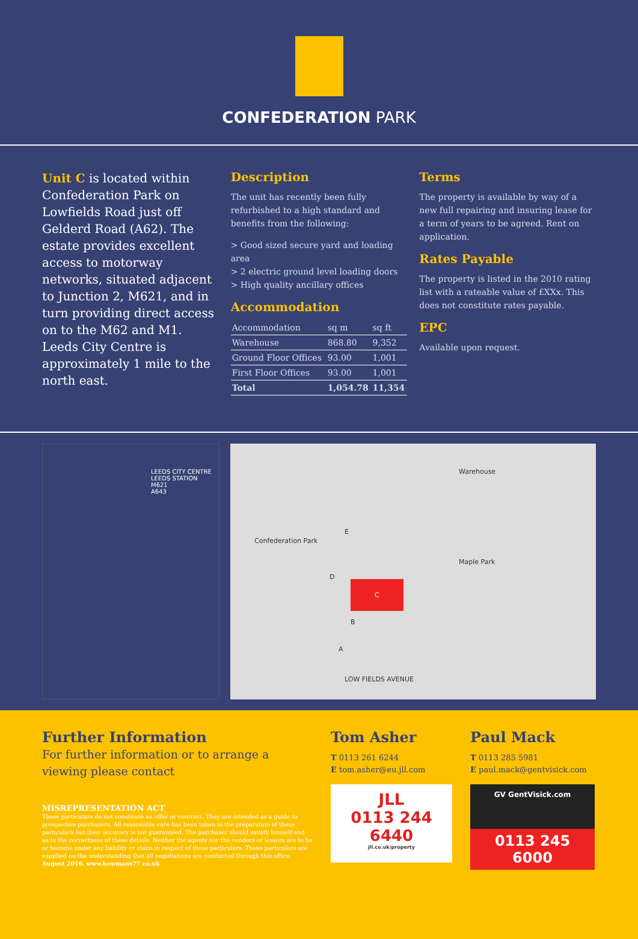CONFEDERATION PARK
Unit C is located within Confederation Park on Lowfields Road just off Gelderd Road (A62). The estate provides excellent access to motorway networks, situated adjacent to Junction 2, M621, and in turn providing direct access on to the M62 and M1. Leeds City Centre is approximately 1 mile to the north east.
Description
The unit has recently been fully refurbished to a high standard and benefits from the following:
> Good sized secure yard and loading area
> 2 electric ground level loading doors
> High quality ancillary offices
Accommodation
| Accommodation | sq m | sq ft |
| --- | --- | --- |
| Warehouse | 868.80 | 9,352 |
| Ground Floor Offices | 93.00 | 1,001 |
| First Floor Offices | 93.00 | 1,001 |
| Total | 1,054.78 | 11,354 |
Terms
The property is available by way of a new full repairing and insuring lease for a term of years to be agreed. Rent on application.
Rates Payable
The property is listed in the 2010 rating list with a rateable value of £XXx. This does not constitute rates payable.
EPC
Available upon request.
LEEDS CITY CENTRE
LEEDS STATION
M621
A643
E
D
C
B
A
LOW FIELDS AVENUE
Confederation Park
Maple Park
Warehouse
Further Information
For further information or to arrange a viewing please contact
MISREPRESENTATION ACT
These particulars do not constitute an offer or contract. They are intended as a guide to prospective purchasers. All reasonable care has been taken in the preparation of these particulars but their accuracy is not guaranteed. The purchaser should satisfy himself and as to the correctness of these details. Neither the agents nor the vendors or lessors are to be or become under any liability or claim in respect of these particulars. These particulars are supplied on the understanding that all negotiations are conducted through this office. August 2016. www.bowmans77.co.uk
Tom Asher
T 0113 261 6244
E tom.asher@eu.jll.com
JLL
0113 244 6440
jll.co.uk/property
Paul Mack
T 0113 285 5981
E paul.mack@gentvisick.com
GV GentVisick.com
0113 245 6000